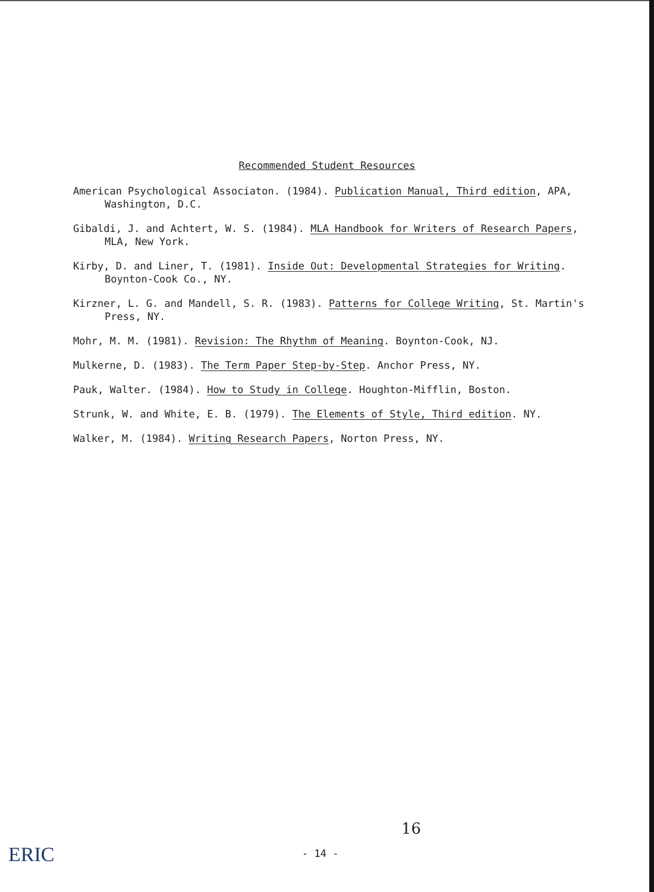Recommended Student Resources
American Psychological Associaton. (1984). Publication Manual, Third edition, APA, Washington, D.C.
Gibaldi, J. and Achtert, W. S. (1984). MLA Handbook for Writers of Research Papers, MLA, New York.
Kirby, D. and Liner, T. (1981). Inside Out: Developmental Strategies for Writing. Boynton-Cook Co., NY.
Kirzner, L. G. and Mandell, S. R. (1983). Patterns for College Writing, St. Martin's Press, NY.
Mohr, M. M. (1981). Revision: The Rhythm of Meaning. Boynton-Cook, NJ.
Mulkerne, D. (1983). The Term Paper Step-by-Step. Anchor Press, NY.
Pauk, Walter. (1984). How to Study in College. Houghton-Mifflin, Boston.
Strunk, W. and White, E. B. (1979). The Elements of Style, Third edition. NY.
Walker, M. (1984). Writing Research Papers, Norton Press, NY.
16
- 14 -
ERIC